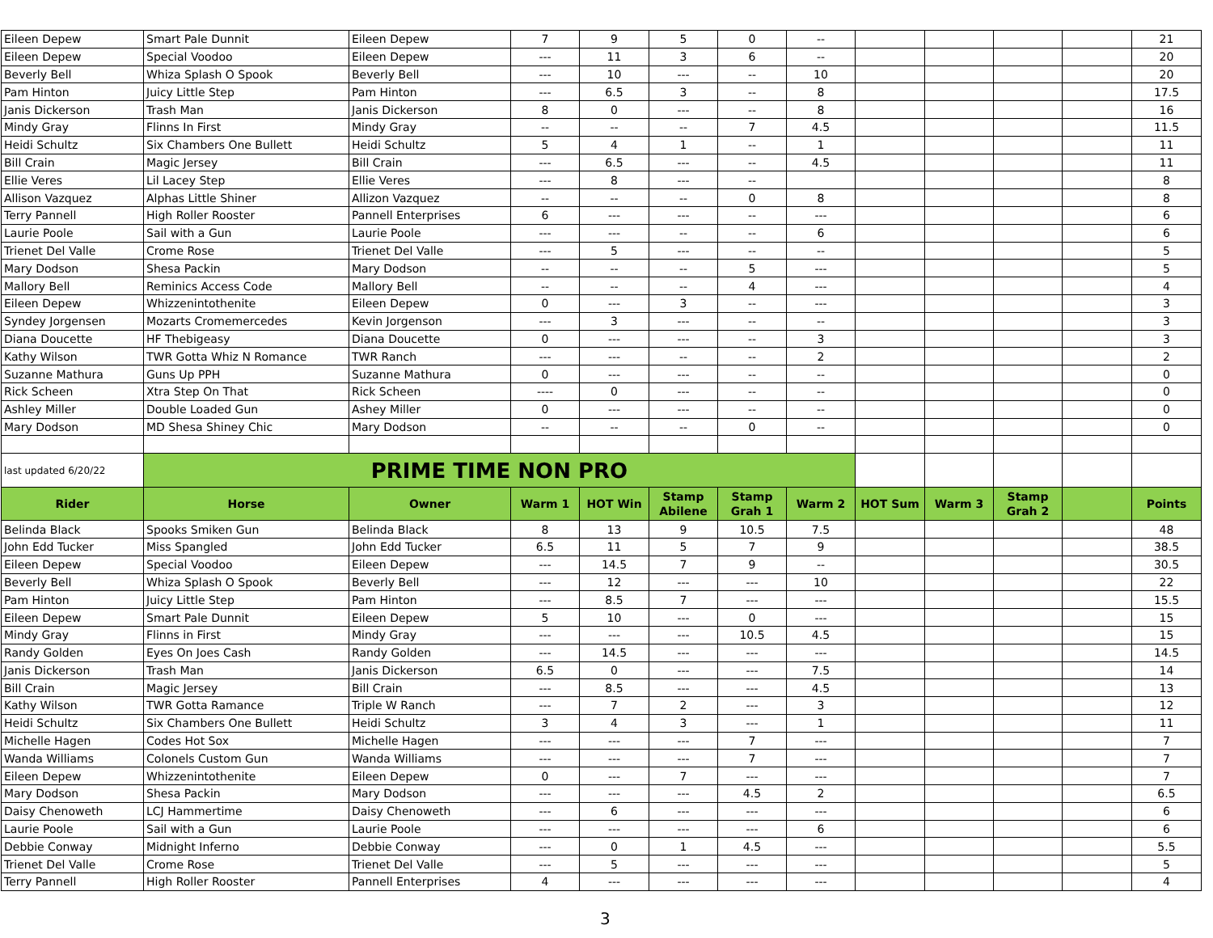| Eileen Depew | Smart Pale Dunnit | Eileen Depew | 7 | 9 | 5 | 0 | -- | | | | | 21 |
| Eileen Depew | Special Voodoo | Eileen Depew | --- | 11 | 3 | 6 | -- | | | | | 20 |
| Beverly Bell | Whiza Splash O Spook | Beverly Bell | --- | 10 | --- | -- | 10 | | | | | 20 |
| Pam Hinton | Juicy Little Step | Pam Hinton | --- | 6.5 | 3 | -- | 8 | | | | | 17.5 |
| Janis Dickerson | Trash Man | Janis Dickerson | 8 | 0 | --- | -- | 8 | | | | | 16 |
| Mindy Gray | Flinns In First | Mindy Gray | -- | -- | -- | 7 | 4.5 | | | | | 11.5 |
| Heidi Schultz | Six Chambers One Bullett | Heidi Schultz | 5 | 4 | 1 | -- | 1 | | | | | 11 |
| Bill Crain | Magic Jersey | Bill Crain | --- | 6.5 | --- | -- | 4.5 | | | | | 11 |
| Ellie Veres | Lil Lacey Step | Ellie Veres | --- | 8 | --- | -- | | | | | | 8 |
| Allison Vazquez | Alphas Little Shiner | Allizon Vazquez | -- | -- | -- | 0 | 8 | | | | | 8 |
| Terry Pannell | High Roller Rooster | Pannell Enterprises | 6 | --- | --- | -- | --- | | | | | 6 |
| Laurie Poole | Sail with a Gun | Laurie Poole | --- | --- | -- | -- | 6 | | | | | 6 |
| Trienet Del Valle | Crome Rose | Trienet Del Valle | --- | 5 | --- | -- | -- | | | | | 5 |
| Mary Dodson | Shesa Packin | Mary Dodson | -- | -- | -- | 5 | --- | | | | | 5 |
| Mallory Bell | Reminics Access Code | Mallory Bell | -- | -- | -- | 4 | --- | | | | | 4 |
| Eileen Depew | Whizzenintothenite | Eileen Depew | 0 | --- | 3 | -- | --- | | | | | 3 |
| Syndey Jorgensen | Mozarts Cromemercedes | Kevin Jorgenson | --- | 3 | --- | -- | -- | | | | | 3 |
| Diana Doucette | HF Thebigeasy | Diana Doucette | 0 | --- | --- | -- | 3 | | | | | 3 |
| Kathy Wilson | TWR Gotta Whiz N Romance | TWR Ranch | --- | --- | -- | -- | 2 | | | | | 2 |
| Suzanne Mathura | Guns Up PPH | Suzanne Mathura | 0 | --- | --- | -- | -- | | | | | 0 |
| Rick Scheen | Xtra Step On That | Rick Scheen | ---- | 0 | --- | -- | -- | | | | | 0 |
| Ashley Miller | Double Loaded Gun | Ashey Miller | 0 | --- | --- | -- | -- | | | | | 0 |
| Mary Dodson | MD Shesa Shiney Chic | Mary Dodson | -- | -- | -- | 0 | -- | | | | | 0 |
| last updated 6/20/22 | PRIME TIME NON PRO | | | | | | | | | | | |
| Rider | Horse | Owner | Warm 1 | HOT Win | Stamp Abilene | Stamp Grah 1 | Warm 2 | HOT Sum | Warm 3 | Stamp Grah 2 | | Points |
| Belinda Black | Spooks Smiken Gun | Belinda Black | 8 | 13 | 9 | 10.5 | 7.5 | | | | | 48 |
| John Edd Tucker | Miss Spangled | John Edd Tucker | 6.5 | 11 | 5 | 7 | 9 | | | | | 38.5 |
| Eileen Depew | Special Voodoo | Eileen Depew | --- | 14.5 | 7 | 9 | -- | | | | | 30.5 |
| Beverly Bell | Whiza Splash O Spook | Beverly Bell | --- | 12 | --- | --- | 10 | | | | | 22 |
| Pam Hinton | Juicy Little Step | Pam Hinton | --- | 8.5 | 7 | --- | --- | | | | | 15.5 |
| Eileen Depew | Smart Pale Dunnit | Eileen Depew | 5 | 10 | --- | 0 | --- | | | | | 15 |
| Mindy Gray | Flinns in First | Mindy Gray | --- | --- | --- | 10.5 | 4.5 | | | | | 15 |
| Randy Golden | Eyes On Joes Cash | Randy Golden | --- | 14.5 | --- | --- | --- | | | | | 14.5 |
| Janis Dickerson | Trash Man | Janis Dickerson | 6.5 | 0 | --- | --- | 7.5 | | | | | 14 |
| Bill Crain | Magic Jersey | Bill Crain | --- | 8.5 | --- | --- | 4.5 | | | | | 13 |
| Kathy Wilson | TWR Gotta Ramance | Triple W Ranch | --- | 7 | 2 | --- | 3 | | | | | 12 |
| Heidi Schultz | Six Chambers One Bullett | Heidi Schultz | 3 | 4 | 3 | --- | 1 | | | | | 11 |
| Michelle Hagen | Codes Hot Sox | Michelle Hagen | --- | --- | --- | 7 | --- | | | | | 7 |
| Wanda Williams | Colonels Custom Gun | Wanda Williams | --- | --- | --- | 7 | --- | | | | | 7 |
| Eileen Depew | Whizzenintothenite | Eileen Depew | 0 | --- | 7 | --- | --- | | | | | 7 |
| Mary Dodson | Shesa Packin | Mary Dodson | --- | --- | --- | 4.5 | 2 | | | | | 6.5 |
| Daisy Chenoweth | LCJ Hammertime | Daisy Chenoweth | --- | 6 | --- | --- | --- | | | | | 6 |
| Laurie Poole | Sail with a Gun | Laurie Poole | --- | --- | --- | --- | 6 | | | | | 6 |
| Debbie Conway | Midnight Inferno | Debbie Conway | --- | 0 | 1 | 4.5 | --- | | | | | 5.5 |
| Trienet Del Valle | Crome Rose | Trienet Del Valle | --- | 5 | --- | --- | --- | | | | | 5 |
| Terry Pannell | High Roller Rooster | Pannell Enterprises | 4 | --- | --- | --- | --- | | | | | 4 |
3